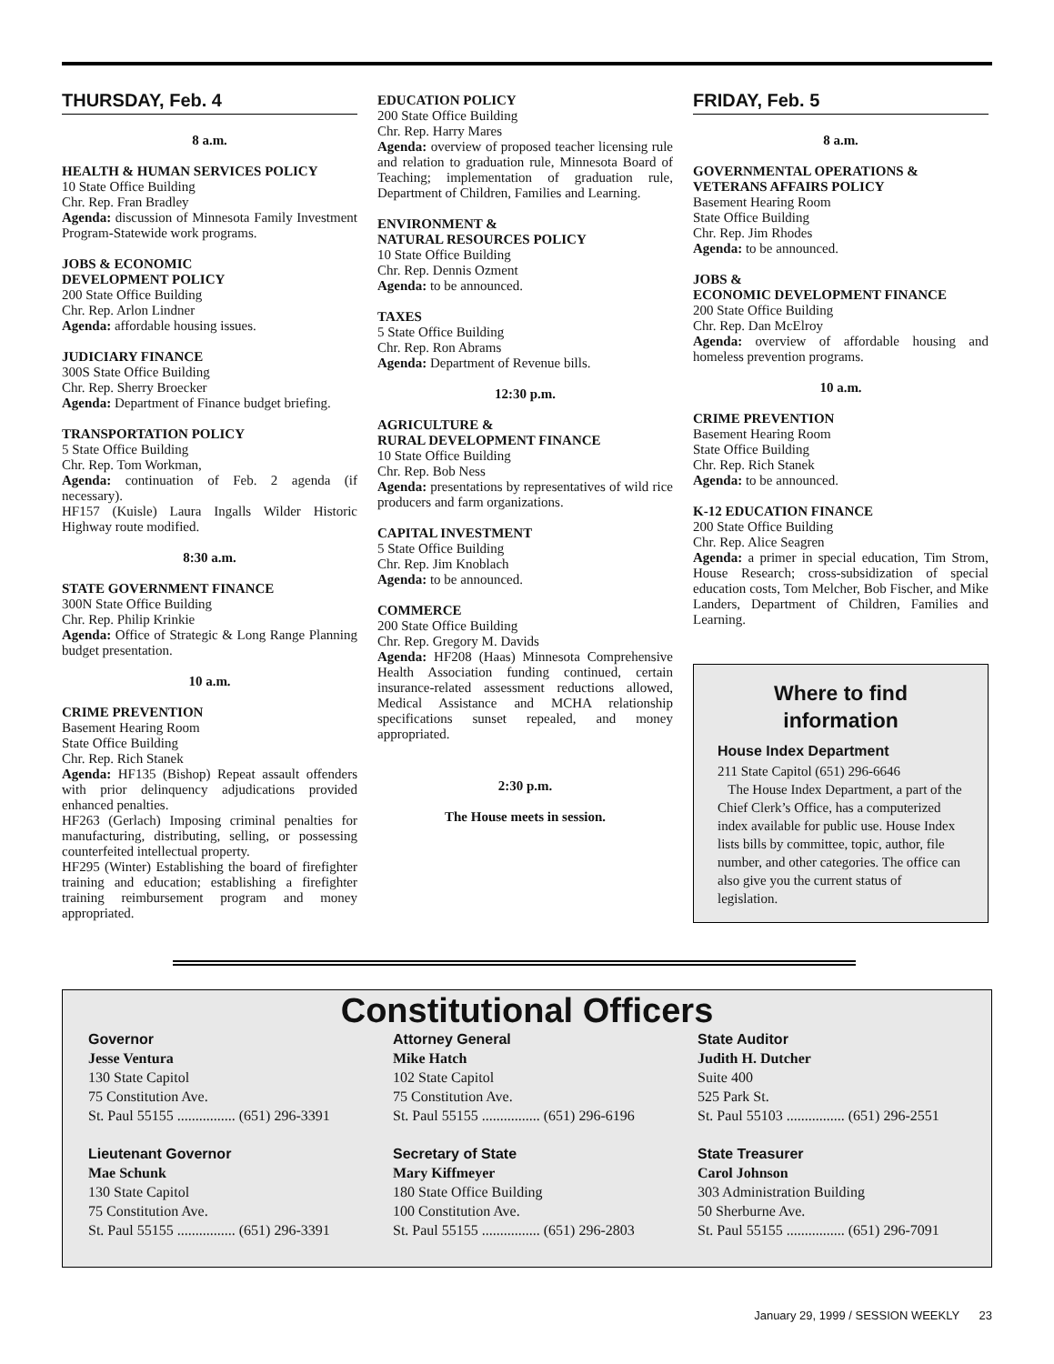THURSDAY, Feb. 4
8 a.m.
HEALTH & HUMAN SERVICES POLICY
10 State Office Building
Chr. Rep. Fran Bradley
Agenda: discussion of Minnesota Family Investment Program-Statewide work programs.
JOBS & ECONOMIC
DEVELOPMENT POLICY
200 State Office Building
Chr. Rep. Arlon Lindner
Agenda: affordable housing issues.
JUDICIARY FINANCE
300S State Office Building
Chr. Rep. Sherry Broecker
Agenda: Department of Finance budget briefing.
TRANSPORTATION POLICY
5 State Office Building
Chr. Rep. Tom Workman,
Agenda: continuation of Feb. 2 agenda (if necessary).
HF157 (Kuisle) Laura Ingalls Wilder Historic Highway route modified.
8:30 a.m.
STATE GOVERNMENT FINANCE
300N State Office Building
Chr. Rep. Philip Krinkie
Agenda: Office of Strategic & Long Range Planning budget presentation.
10 a.m.
CRIME PREVENTION
Basement Hearing Room
State Office Building
Chr. Rep. Rich Stanek
Agenda: HF135 (Bishop) Repeat assault offenders with prior delinquency adjudications provided enhanced penalties.
HF263 (Gerlach) Imposing criminal penalties for manufacturing, distributing, selling, or possessing counterfeited intellectual property.
HF295 (Winter) Establishing the board of firefighter training and education; establishing a firefighter training reimbursement program and money appropriated.
EDUCATION POLICY
200 State Office Building
Chr. Rep. Harry Mares
Agenda: overview of proposed teacher licensing rule and relation to graduation rule, Minnesota Board of Teaching; implementation of graduation rule, Department of Children, Families and Learning.
ENVIRONMENT &
NATURAL RESOURCES POLICY
10 State Office Building
Chr. Rep. Dennis Ozment
Agenda: to be announced.
TAXES
5 State Office Building
Chr. Rep. Ron Abrams
Agenda: Department of Revenue bills.
12:30 p.m.
AGRICULTURE &
RURAL DEVELOPMENT FINANCE
10 State Office Building
Chr. Rep. Bob Ness
Agenda: presentations by representatives of wild rice producers and farm organizations.
CAPITAL INVESTMENT
5 State Office Building
Chr. Rep. Jim Knoblach
Agenda: to be announced.
COMMERCE
200 State Office Building
Chr. Rep. Gregory M. Davids
Agenda: HF208 (Haas) Minnesota Comprehensive Health Association funding continued, certain insurance-related assessment reductions allowed, Medical Assistance and MCHA relationship specifications sunset repealed, and money appropriated.
2:30 p.m.
The House meets in session.
FRIDAY, Feb. 5
8 a.m.
GOVERNMENTAL OPERATIONS &
VETERANS AFFAIRS POLICY
Basement Hearing Room
State Office Building
Chr. Rep. Jim Rhodes
Agenda: to be announced.
JOBS &
ECONOMIC DEVELOPMENT FINANCE
200 State Office Building
Chr. Rep. Dan McElroy
Agenda: overview of affordable housing and homeless prevention programs.
10 a.m.
CRIME PREVENTION
Basement Hearing Room
State Office Building
Chr. Rep. Rich Stanek
Agenda: to be announced.
K-12 EDUCATION FINANCE
200 State Office Building
Chr. Rep. Alice Seagren
Agenda: a primer in special education, Tim Strom, House Research; cross-subsidization of special education costs, Tom Melcher, Bob Fischer, and Mike Landers, Department of Children, Families and Learning.
Where to find
information
House Index Department
211 State Capitol (651) 296-6646
The House Index Department, a part of the Chief Clerk’s Office, has a computerized index available for public use. House Index lists bills by committee, topic, author, file number, and other categories. The office can also give you the current status of legislation.
Constitutional Officers
Governor
Jesse Ventura
130 State Capitol
75 Constitution Ave.
St. Paul 55155 ................ (651) 296-3391
Lieutenant Governor
Mae Schunk
130 State Capitol
75 Constitution Ave.
St. Paul 55155 ................ (651) 296-3391
Attorney General
Mike Hatch
102 State Capitol
75 Constitution Ave.
St. Paul 55155 ................ (651) 296-6196
Secretary of State
Mary Kiffmeyer
180 State Office Building
100 Constitution Ave.
St. Paul 55155 ................ (651) 296-2803
State Auditor
Judith H. Dutcher
Suite 400
525 Park St.
St. Paul 55103 ................ (651) 296-2551
State Treasurer
Carol Johnson
303 Administration Building
50 Sherburne Ave.
St. Paul 55155 ................ (651) 296-7091
January 29, 1999 / SESSION WEEKLY 23